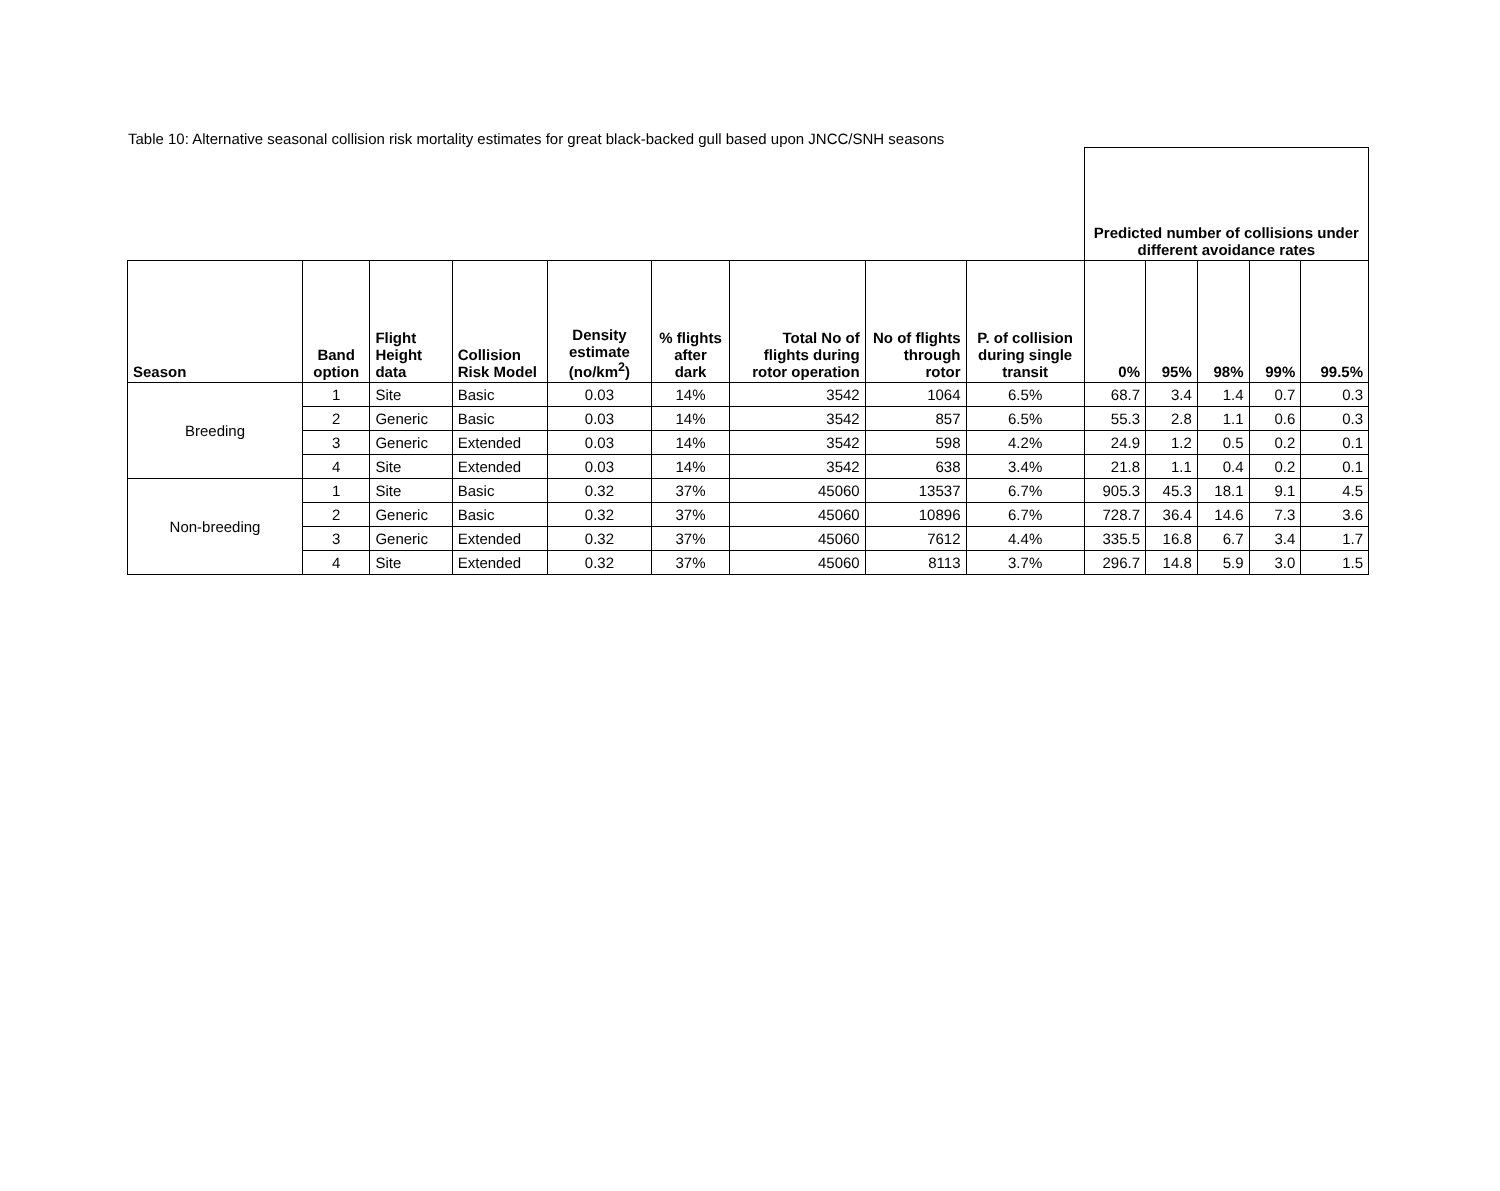Table 10: Alternative seasonal collision risk mortality estimates for great black-backed gull based upon JNCC/SNH seasons
| | | | | | | | | | Predicted number of collisions under different avoidance rates | | | | |
| Season | Band option | Flight Height data | Collision Risk Model | Density estimate (no/km<sup>2</sup>) | % flights after dark | Total No of flights during rotor operation | No of flights through rotor | P. of collision during single transit | 0% | 95% | 98% | 99% | 99.5% |
| Breeding | 1 | Site | Basic | 0.03 | 14% | 3542 | 1064 | 6.5% | 68.7 | 3.4 | 1.4 | 0.7 | 0.3 |
| | 2 | Generic | Basic | 0.03 | 14% | 3542 | 857 | 6.5% | 55.3 | 2.8 | 1.1 | 0.6 | 0.3 |
| | 3 | Generic | Extended | 0.03 | 14% | 3542 | 598 | 4.2% | 24.9 | 1.2 | 0.5 | 0.2 | 0.1 |
| | 4 | Site | Extended | 0.03 | 14% | 3542 | 638 | 3.4% | 21.8 | 1.1 | 0.4 | 0.2 | 0.1 |
| Non-breeding | 1 | Site | Basic | 0.32 | 37% | 45060 | 13537 | 6.7% | 905.3 | 45.3 | 18.1 | 9.1 | 4.5 |
| | 2 | Generic | Basic | 0.32 | 37% | 45060 | 10896 | 6.7% | 728.7 | 36.4 | 14.6 | 7.3 | 3.6 |
| | 3 | Generic | Extended | 0.32 | 37% | 45060 | 7612 | 4.4% | 335.5 | 16.8 | 6.7 | 3.4 | 1.7 |
| | 4 | Site | Extended | 0.32 | 37% | 45060 | 8113 | 3.7% | 296.7 | 14.8 | 5.9 | 3.0 | 1.5 |